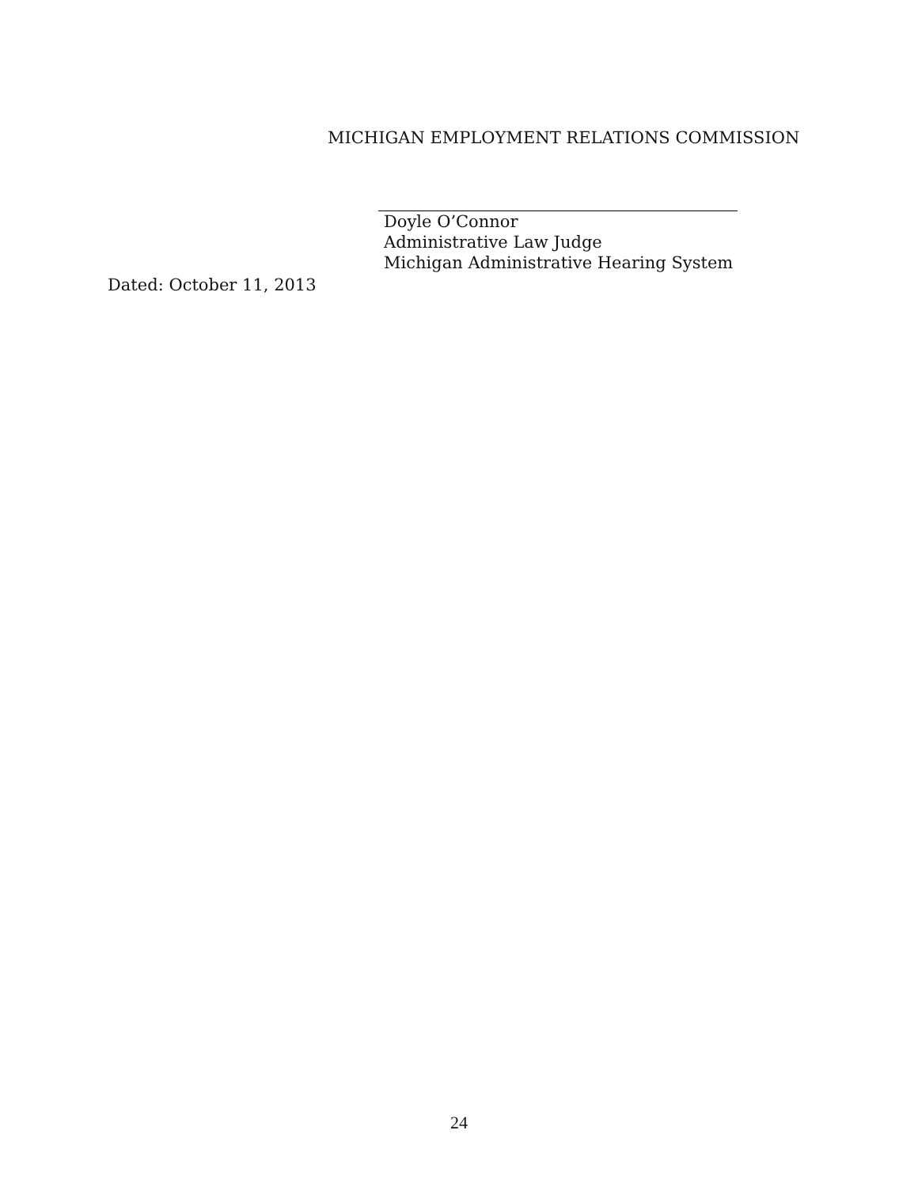MICHIGAN EMPLOYMENT RELATIONS COMMISSION
Doyle O’Connor
Administrative Law Judge
Michigan Administrative Hearing System
Dated: October 11, 2013
24